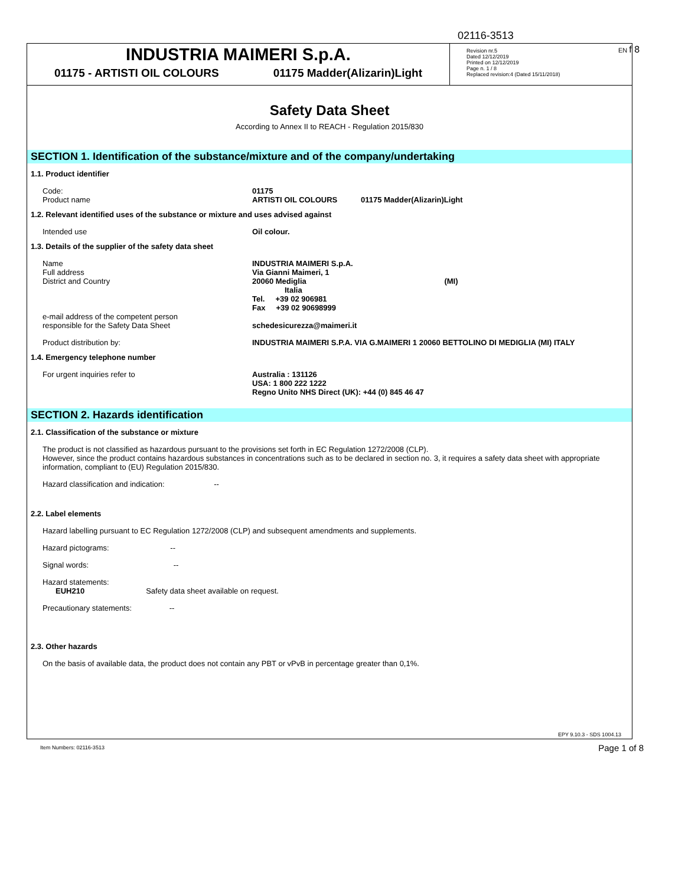02116-3513
EN f 8
INDUSTRIA MAIMERI S.p.A.
01175 - ARTISTI OIL COLOURS 01175 Madder(Alizarin)Light
Revision nr.5
Dated 12/12/2019
Printed on 12/12/2019
Page n. 1 / 8
Replaced revision:4 (Dated 15/11/2018)
Safety Data Sheet
According to Annex II to REACH - Regulation 2015/830
SECTION 1. Identification of the substance/mixture and of the company/undertaking
1.1. Product identifier
Code:
Product name
01175
ARTISTI OIL COLOURS 01175 Madder(Alizarin)Light
1.2. Relevant identified uses of the substance or mixture and uses advised against
Intended use Oil colour.
1.3. Details of the supplier of the safety data sheet
Name
Full address
District and Country
INDUSTRIA MAIMERI S.p.A.
Via Gianni Maimeri, 1
20060 Mediglia (MI)
Italia
Tel. +39 02 906981
Fax +39 02 90698999
e-mail address of the competent person
responsible for the Safety Data Sheet
schedesicurezza@maimeri.it
Product distribution by: INDUSTRIA MAIMERI S.P.A. VIA G.MAIMERI 1 20060 BETTOLINO DI MEDIGLIA (MI) ITALY
1.4. Emergency telephone number
For urgent inquiries refer to Australia : 131126
USA: 1 800 222 1222
Regno Unito NHS Direct (UK): +44 (0) 845 46 47
SECTION 2. Hazards identification
2.1. Classification of the substance or mixture
The product is not classified as hazardous pursuant to the provisions set forth in EC Regulation 1272/2008 (CLP).
However, since the product contains hazardous substances in concentrations such as to be declared in section no. 3, it requires a safety data sheet with appropriate information, compliant to (EU) Regulation 2015/830.
Hazard classification and indication: --
2.2. Label elements
Hazard labelling pursuant to EC Regulation 1272/2008 (CLP) and subsequent amendments and supplements.
Hazard pictograms: --
Signal words: --
Hazard statements:
EUH210 Safety data sheet available on request.
Precautionary statements: --
2.3. Other hazards
On the basis of available data, the product does not contain any PBT or vPvB in percentage greater than 0,1%.
EPY 9.10.3 - SDS 1004.13
Item Numbers: 02116-3513 Page 1 of 8